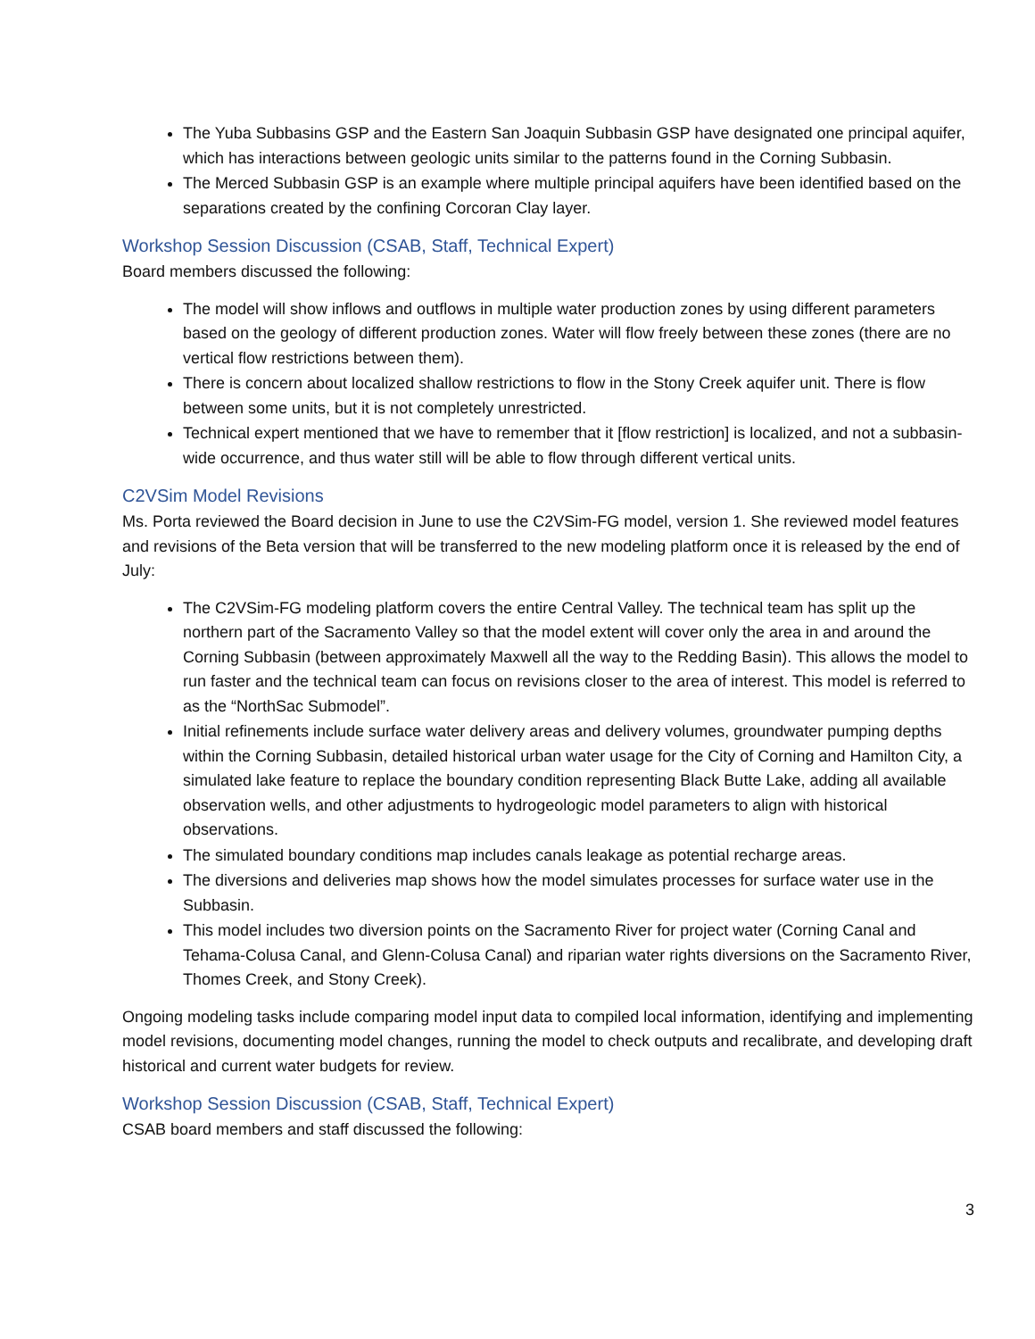The Yuba Subbasins GSP and the Eastern San Joaquin Subbasin GSP have designated one principal aquifer, which has interactions between geologic units similar to the patterns found in the Corning Subbasin.
The Merced Subbasin GSP is an example where multiple principal aquifers have been identified based on the separations created by the confining Corcoran Clay layer.
Workshop Session Discussion (CSAB, Staff, Technical Expert)
Board members discussed the following:
The model will show inflows and outflows in multiple water production zones by using different parameters based on the geology of different production zones. Water will flow freely between these zones (there are no vertical flow restrictions between them).
There is concern about localized shallow restrictions to flow in the Stony Creek aquifer unit. There is flow between some units, but it is not completely unrestricted.
Technical expert mentioned that we have to remember that it [flow restriction] is localized, and not a subbasin-wide occurrence, and thus water still will be able to flow through different vertical units.
C2VSim Model Revisions
Ms. Porta reviewed the Board decision in June to use the C2VSim-FG model, version 1. She reviewed model features and revisions of the Beta version that will be transferred to the new modeling platform once it is released by the end of July:
The C2VSim-FG modeling platform covers the entire Central Valley. The technical team has split up the northern part of the Sacramento Valley so that the model extent will cover only the area in and around the Corning Subbasin (between approximately Maxwell all the way to the Redding Basin). This allows the model to run faster and the technical team can focus on revisions closer to the area of interest. This model is referred to as the “NorthSac Submodel”.
Initial refinements include surface water delivery areas and delivery volumes, groundwater pumping depths within the Corning Subbasin, detailed historical urban water usage for the City of Corning and Hamilton City, a simulated lake feature to replace the boundary condition representing Black Butte Lake, adding all available observation wells, and other adjustments to hydrogeologic model parameters to align with historical observations.
The simulated boundary conditions map includes canals leakage as potential recharge areas.
The diversions and deliveries map shows how the model simulates processes for surface water use in the Subbasin.
This model includes two diversion points on the Sacramento River for project water (Corning Canal and Tehama-Colusa Canal, and Glenn-Colusa Canal) and riparian water rights diversions on the Sacramento River, Thomes Creek, and Stony Creek).
Ongoing modeling tasks include comparing model input data to compiled local information, identifying and implementing model revisions, documenting model changes, running the model to check outputs and recalibrate, and developing draft historical and current water budgets for review.
Workshop Session Discussion (CSAB, Staff, Technical Expert)
CSAB board members and staff discussed the following:
3